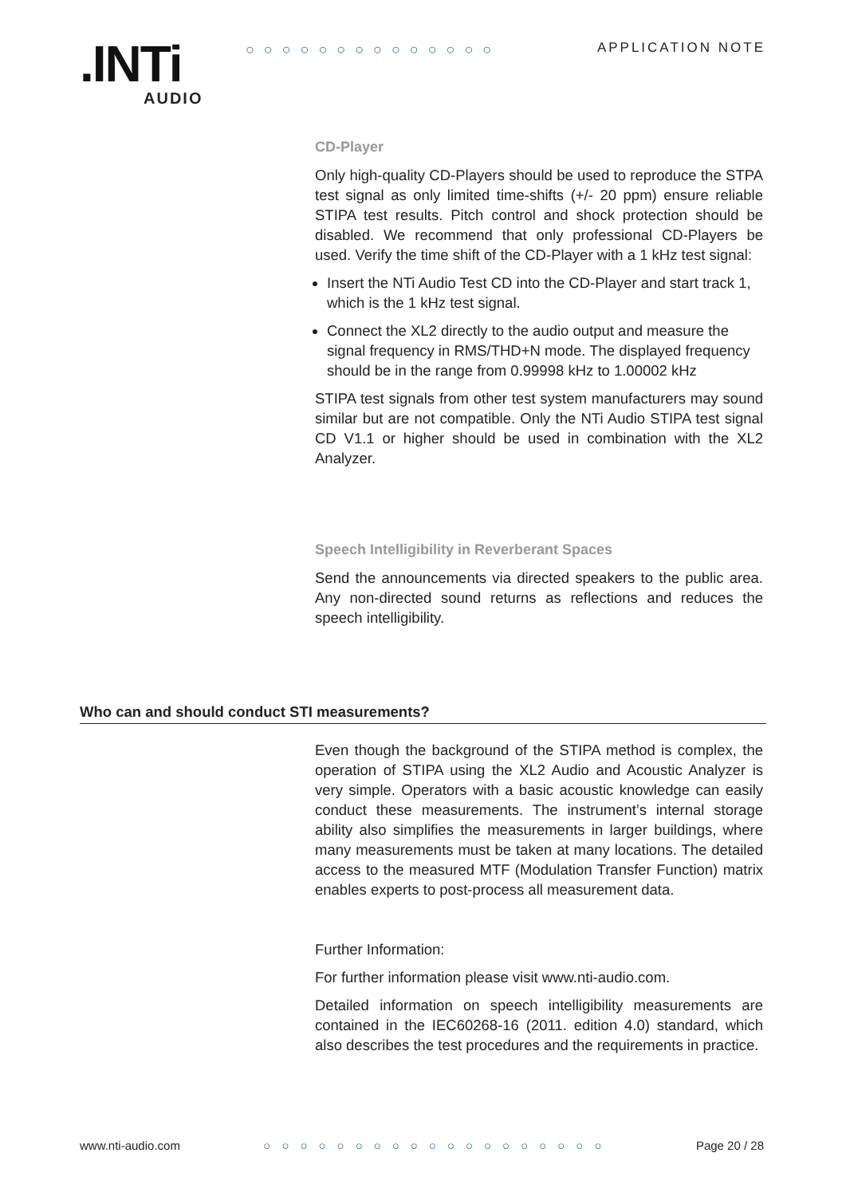.INTi AUDIO
○○○○○○○○○○○○○○ APPLICATION NOTE
CD-Player
Only high-quality CD-Players should be used to reproduce the STPA test signal as only limited time-shifts (+/- 20 ppm) ensure reliable STIPA test results. Pitch control and shock protection should be disabled. We recommend that only professional CD-Players be used. Verify the time shift of the CD-Player with a 1 kHz test signal:
Insert the NTi Audio Test CD into the CD-Player and start track 1, which is the 1 kHz test signal.
Connect the XL2 directly to the audio output and measure the signal frequency in RMS/THD+N mode. The displayed frequency should be in the range from 0.99998 kHz to 1.00002 kHz
STIPA test signals from other test system manufacturers may sound similar but are not compatible. Only the NTi Audio STIPA test signal CD V1.1 or higher should be used in combination with the XL2 Analyzer.
Speech Intelligibility in Reverberant Spaces
Send the announcements via directed speakers to the public area. Any non-directed sound returns as reflections and reduces the speech intelligibility.
Who can and should conduct STI measurements?
Even though the background of the STIPA method is complex, the operation of STIPA using the XL2 Audio and Acoustic Analyzer is very simple. Operators with a basic acoustic knowledge can easily conduct these measurements. The instrument’s internal storage ability also simplifies the measurements in larger buildings, where many measurements must be taken at many locations. The detailed access to the measured MTF (Modulation Transfer Function) matrix enables experts to post-process all measurement data.
Further Information:
For further information please visit www.nti-audio.com.
Detailed information on speech intelligibility measurements are contained in the IEC60268-16 (2011. edition 4.0) standard, which also describes the test procedures and the requirements in practice.
www.nti-audio.com ○○○○○○○○○○○○○○○○○○○ Page 20 / 28